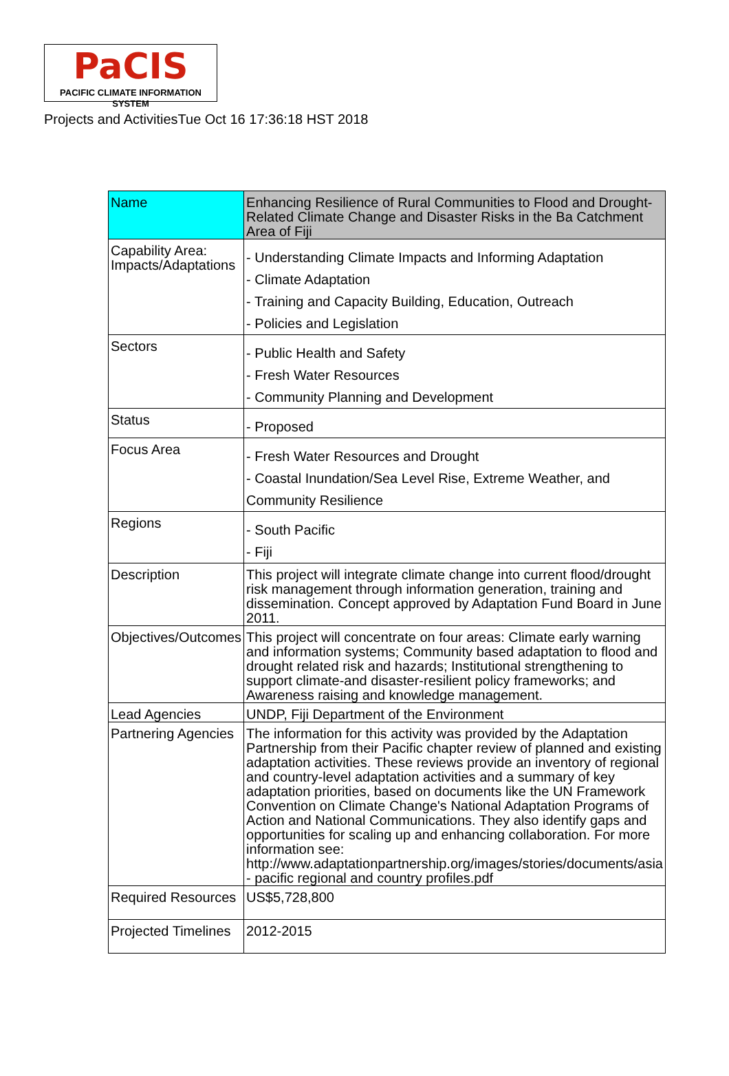PaCIS
PACIFIC CLIMATE INFORMATION SYSTEM
Projects and ActivitiesTue Oct 16 17:36:18 HST 2018
| Name | Enhancing Resilience of Rural Communities to Flood and Drought-Related Climate Change and Disaster Risks in the Ba Catchment Area of Fiji |
| Capability Area: Impacts/Adaptations | - Understanding Climate Impacts and Informing Adaptation - Climate Adaptation - Training and Capacity Building, Education, Outreach - Policies and Legislation |
| Sectors | - Public Health and Safety - Fresh Water Resources - Community Planning and Development |
| Status | - Proposed |
| Focus Area | - Fresh Water Resources and Drought - Coastal Inundation/Sea Level Rise, Extreme Weather, and Community Resilience |
| Regions | - South Pacific - Fiji |
| Description | This project will integrate climate change into current flood/drought risk management through information generation, training and dissemination. Concept approved by Adaptation Fund Board in June 2011. |
| Objectives/Outcomes | This project will concentrate on four areas: Climate early warning and information systems; Community based adaptation to flood and drought related risk and hazards; Institutional strengthening to support climate-and disaster-resilient policy frameworks; and Awareness raising and knowledge management. |
| Lead Agencies | UNDP, Fiji Department of the Environment |
| Partnering Agencies | The information for this activity was provided by the Adaptation Partnership from their Pacific chapter review of planned and existing adaptation activities. These reviews provide an inventory of regional and country-level adaptation activities and a summary of key adaptation priorities, based on documents like the UN Framework Convention on Climate Change's National Adaptation Programs of Action and National Communications. They also identify gaps and opportunities for scaling up and enhancing collaboration. For more information see: http://www.adaptationpartnership.org/images/stories/documents/asia - pacific regional and country profiles.pdf |
| Required Resources | US$5,728,800 |
| Projected Timelines | 2012-2015 |